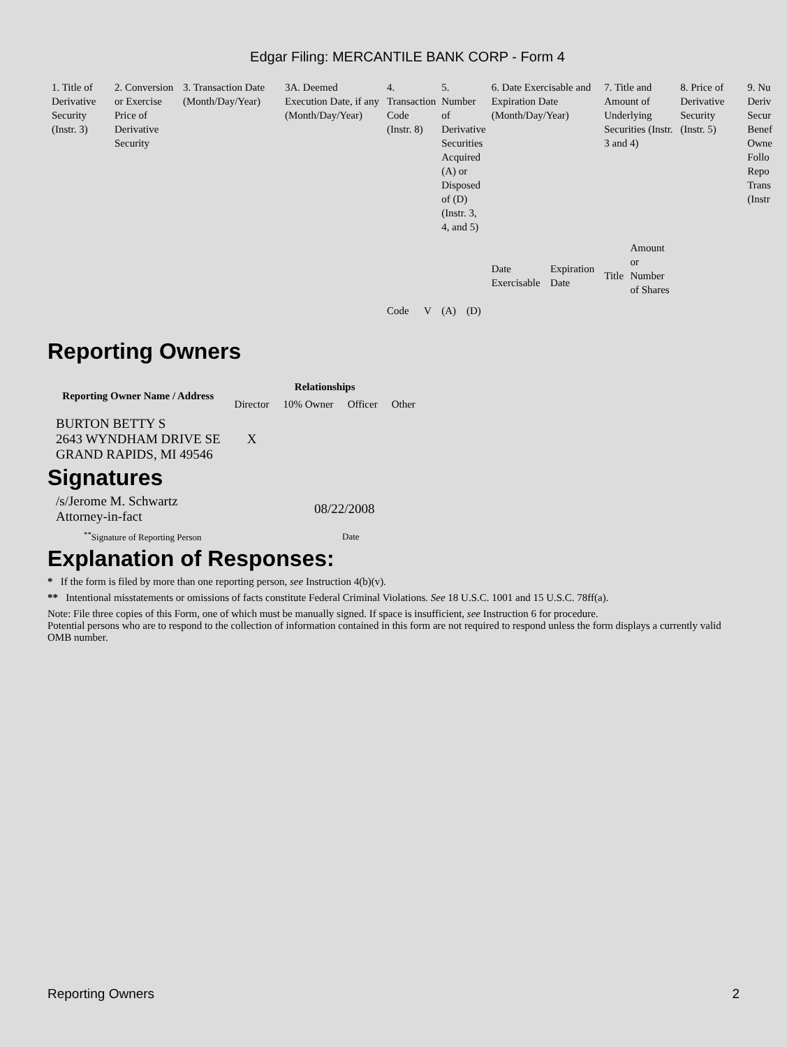Edgar Filing: MERCANTILE BANK CORP - Form 4
| 1. Title of Derivative Security (Instr. 3) | 2. Conversion or Exercise Price of Derivative Security | 3. Transaction Date (Month/Day/Year) | 3A. Deemed Execution Date, if any (Month/Day/Year) | 4. Transaction Code (Instr. 8) | | 5. Number of Derivative Securities Acquired (A) or Disposed of (D) (Instr. 3, 4, and 5) | | 6. Date Exercisable and Expiration Date (Month/Day/Year) | | 7. Title and Amount of Underlying Securities (Instr. 3 and 4) | | 8. Price of Derivative Security (Instr. 5) | 9. Nu Deriv Secur Benef Owne Follo Repo Trans (Instr |
| --- | --- | --- | --- | --- | --- | --- | --- | --- | --- | --- | --- | --- | --- |
| | | | | Code | V | (A) | (D) | Date Exercisable | Expiration Date | Title | Amount or Number of Shares | | |
Reporting Owners
| Reporting Owner Name / Address | Relationships | | | |
| --- | --- | --- | --- | --- |
| | Director | 10% Owner | Officer | Other |
| BURTON BETTY S 2643 WYNDHAM DRIVE SE GRAND RAPIDS, MI 49546 | X | | | |
Signatures
| /s/Jerome M. Schwartz Attorney-in-fact | 08/22/2008 |
| <sup>**</sup> Signature of Reporting Person | Date |
Explanation of Responses:
* If the form is filed by more than one reporting person, see Instruction 4(b)(v).
** Intentional misstatements or omissions of facts constitute Federal Criminal Violations. See 18 U.S.C. 1001 and 15 U.S.C. 78ff(a).
Note: File three copies of this Form, one of which must be manually signed. If space is insufficient, see Instruction 6 for procedure.
Potential persons who are to respond to the collection of information contained in this form are not required to respond unless the form displays a currently valid OMB number.
Reporting Owners 2